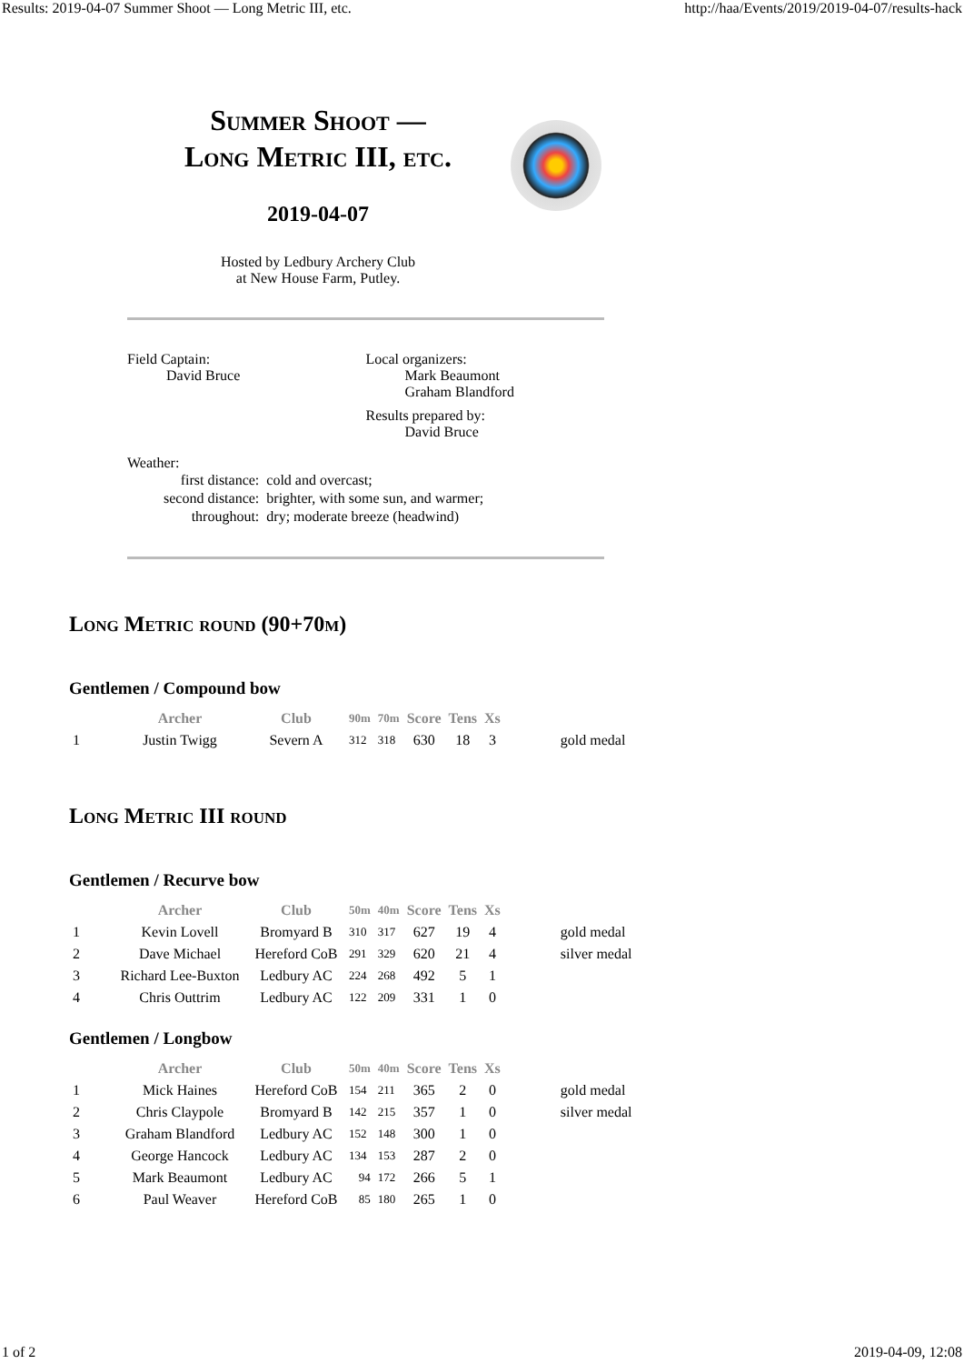Results: 2019-04-07 Summer Shoot — Long Metric III, etc. http://haa/Events/2019/2019-04-07/results-hack
Summer Shoot —
Long Metric III, etc.
2019-04-07
Hosted by Ledbury Archery Club
at New House Farm, Putley.
Field Captain:
David Bruce
Local organizers:
Mark Beaumont
Graham Blandford
Results prepared by:
David Bruce
Weather:
| first distance: | cold and overcast; |
| second distance: | brighter, with some sun, and warmer; |
| throughout: | dry; moderate breeze (headwind) |
Long Metric round (90+70m)
Gentlemen / Compound bow
| | Archer | Club | 90m | 70m | Score | Tens | Xs | | |
| --- | --- | --- | --- | --- | --- | --- | --- | --- | --- |
| 1 | Justin Twigg | Severn A | 312 | 318 | 630 | 18 | 3 | | gold medal |
Long Metric III round
Gentlemen / Recurve bow
| | Archer | Club | 50m | 40m | Score | Tens | Xs | | |
| --- | --- | --- | --- | --- | --- | --- | --- | --- | --- |
| 1 | Kevin Lovell | Bromyard B | 310 | 317 | 627 | 19 | 4 | | gold medal |
| 2 | Dave Michael | Hereford CoB | 291 | 329 | 620 | 21 | 4 | | silver medal |
| 3 | Richard Lee-Buxton | Ledbury AC | 224 | 268 | 492 | 5 | 1 | | |
| 4 | Chris Outtrim | Ledbury AC | 122 | 209 | 331 | 1 | 0 | | |
Gentlemen / Longbow
| | Archer | Club | 50m | 40m | Score | Tens | Xs | | |
| --- | --- | --- | --- | --- | --- | --- | --- | --- | --- |
| 1 | Mick Haines | Hereford CoB | 154 | 211 | 365 | 2 | 0 | | gold medal |
| 2 | Chris Claypole | Bromyard B | 142 | 215 | 357 | 1 | 0 | | silver medal |
| 3 | Graham Blandford | Ledbury AC | 152 | 148 | 300 | 1 | 0 | | |
| 4 | George Hancock | Ledbury AC | 134 | 153 | 287 | 2 | 0 | | |
| 5 | Mark Beaumont | Ledbury AC | 94 | 172 | 266 | 5 | 1 | | |
| 6 | Paul Weaver | Hereford CoB | 85 | 180 | 265 | 1 | 0 | | |
1 of 2 2019-04-09, 12:08